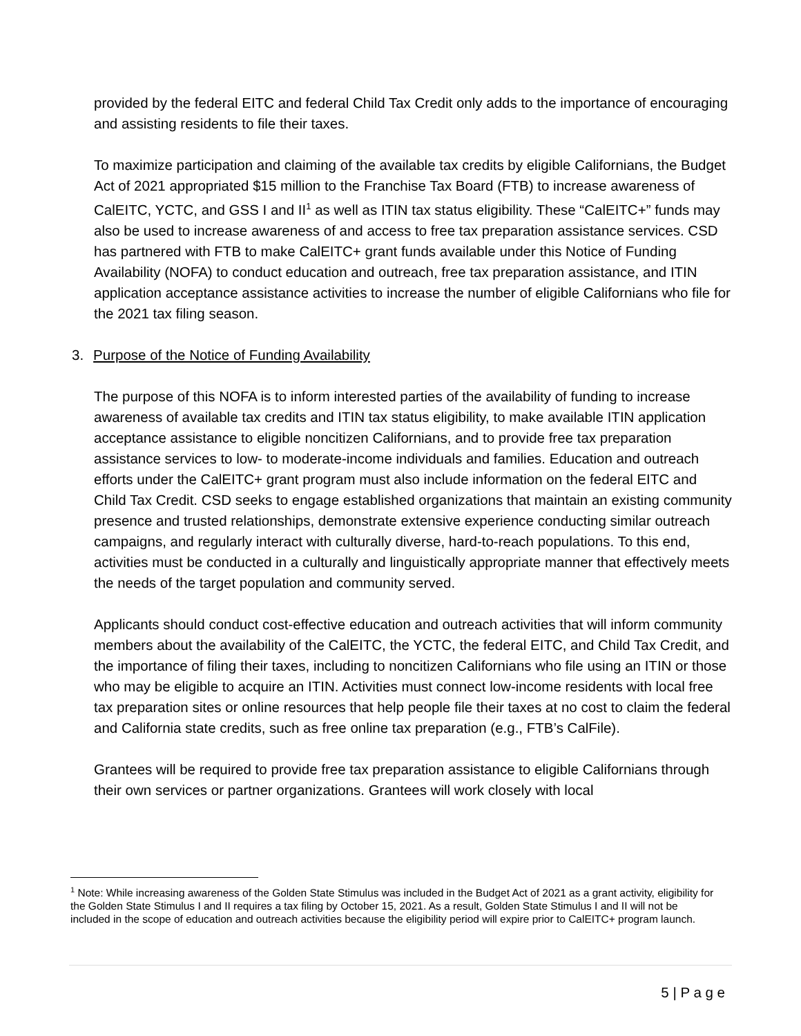provided by the federal EITC and federal Child Tax Credit only adds to the importance of encouraging and assisting residents to file their taxes.
To maximize participation and claiming of the available tax credits by eligible Californians, the Budget Act of 2021 appropriated $15 million to the Franchise Tax Board (FTB) to increase awareness of CalEITC, YCTC, and GSS I and II<sup>1</sup> as well as ITIN tax status eligibility. These “CalEITC+” funds may also be used to increase awareness of and access to free tax preparation assistance services. CSD has partnered with FTB to make CalEITC+ grant funds available under this Notice of Funding Availability (NOFA) to conduct education and outreach, free tax preparation assistance, and ITIN application acceptance assistance activities to increase the number of eligible Californians who file for the 2021 tax filing season.
3. Purpose of the Notice of Funding Availability
The purpose of this NOFA is to inform interested parties of the availability of funding to increase awareness of available tax credits and ITIN tax status eligibility, to make available ITIN application acceptance assistance to eligible noncitizen Californians, and to provide free tax preparation assistance services to low- to moderate-income individuals and families. Education and outreach efforts under the CalEITC+ grant program must also include information on the federal EITC and Child Tax Credit. CSD seeks to engage established organizations that maintain an existing community presence and trusted relationships, demonstrate extensive experience conducting similar outreach campaigns, and regularly interact with culturally diverse, hard-to-reach populations. To this end, activities must be conducted in a culturally and linguistically appropriate manner that effectively meets the needs of the target population and community served.
Applicants should conduct cost-effective education and outreach activities that will inform community members about the availability of the CalEITC, the YCTC, the federal EITC, and Child Tax Credit, and the importance of filing their taxes, including to noncitizen Californians who file using an ITIN or those who may be eligible to acquire an ITIN. Activities must connect low-income residents with local free tax preparation sites or online resources that help people file their taxes at no cost to claim the federal and California state credits, such as free online tax preparation (e.g., FTB’s CalFile).
Grantees will be required to provide free tax preparation assistance to eligible Californians through their own services or partner organizations. Grantees will work closely with local
<sup>1</sup> Note: While increasing awareness of the Golden State Stimulus was included in the Budget Act of 2021 as a grant activity, eligibility for the Golden State Stimulus I and II requires a tax filing by October 15, 2021. As a result, Golden State Stimulus I and II will not be included in the scope of education and outreach activities because the eligibility period will expire prior to CalEITC+ program launch.
5 | P a g e